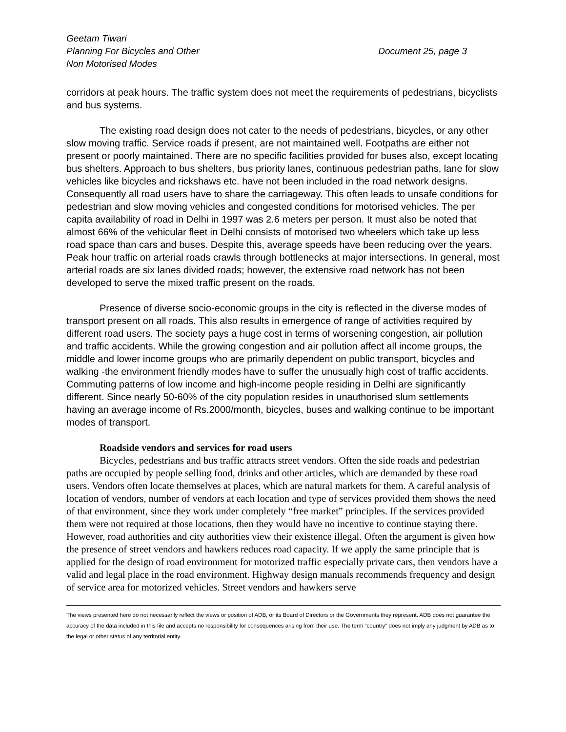Geetam Tiwari
Planning For Bicycles and Other
Non Motorised Modes
Document 25, page 3
corridors at peak hours. The traffic system does not meet the requirements of pedestrians, bicyclists and bus systems.
The existing road design does not cater to the needs of pedestrians, bicycles, or any other slow moving traffic. Service roads if present, are not maintained well. Footpaths are either not present or poorly maintained. There are no specific facilities provided for buses also, except locating bus shelters. Approach to bus shelters, bus priority lanes, continuous pedestrian paths, lane for slow vehicles like bicycles and rickshaws etc. have not been included in the road network designs. Consequently all road users have to share the carriageway. This often leads to unsafe conditions for pedestrian and slow moving vehicles and congested conditions for motorised vehicles. The per capita availability of road in Delhi in 1997 was 2.6 meters per person. It must also be noted that almost 66% of the vehicular fleet in Delhi consists of motorised two wheelers which take up less road space than cars and buses. Despite this, average speeds have been reducing over the years. Peak hour traffic on arterial roads crawls through bottlenecks at major intersections. In general, most arterial roads are six lanes divided roads; however, the extensive road network has not been developed to serve the mixed traffic present on the roads.
Presence of diverse socio-economic groups in the city is reflected in the diverse modes of transport present on all roads. This also results in emergence of range of activities required by different road users. The society pays a huge cost in terms of worsening congestion, air pollution and traffic accidents. While the growing congestion and air pollution affect all income groups, the middle and lower income groups who are primarily dependent on public transport, bicycles and walking -the environment friendly modes have to suffer the unusually high cost of traffic accidents. Commuting patterns of low income and high-income people residing in Delhi are significantly different. Since nearly 50-60% of the city population resides in unauthorised slum settlements having an average income of Rs.2000/month, bicycles, buses and walking continue to be important modes of transport.
Roadside vendors and services for road users
Bicycles, pedestrians and bus traffic attracts street vendors. Often the side roads and pedestrian paths are occupied by people selling food, drinks and other articles, which are demanded by these road users. Vendors often locate themselves at places, which are natural markets for them. A careful analysis of location of vendors, number of vendors at each location and type of services provided them shows the need of that environment, since they work under completely “free market” principles. If the services provided them were not required at those locations, then they would have no incentive to continue staying there. However, road authorities and city authorities view their existence illegal. Often the argument is given how the presence of street vendors and hawkers reduces road capacity. If we apply the same principle that is applied for the design of road environment for motorized traffic especially private cars, then vendors have a valid and legal place in the road environment. Highway design manuals recommends frequency and design of service area for motorized vehicles. Street vendors and hawkers serve
The views presented here do not necessarily reflect the views or position of ADB, or its Board of Directors or the Governments they represent. ADB does not guarantee the accuracy of the data included in this file and accepts no responsibility for consequences arising from their use. The term "country" does not imply any judgment by ADB as to the legal or other status of any territorial entity.